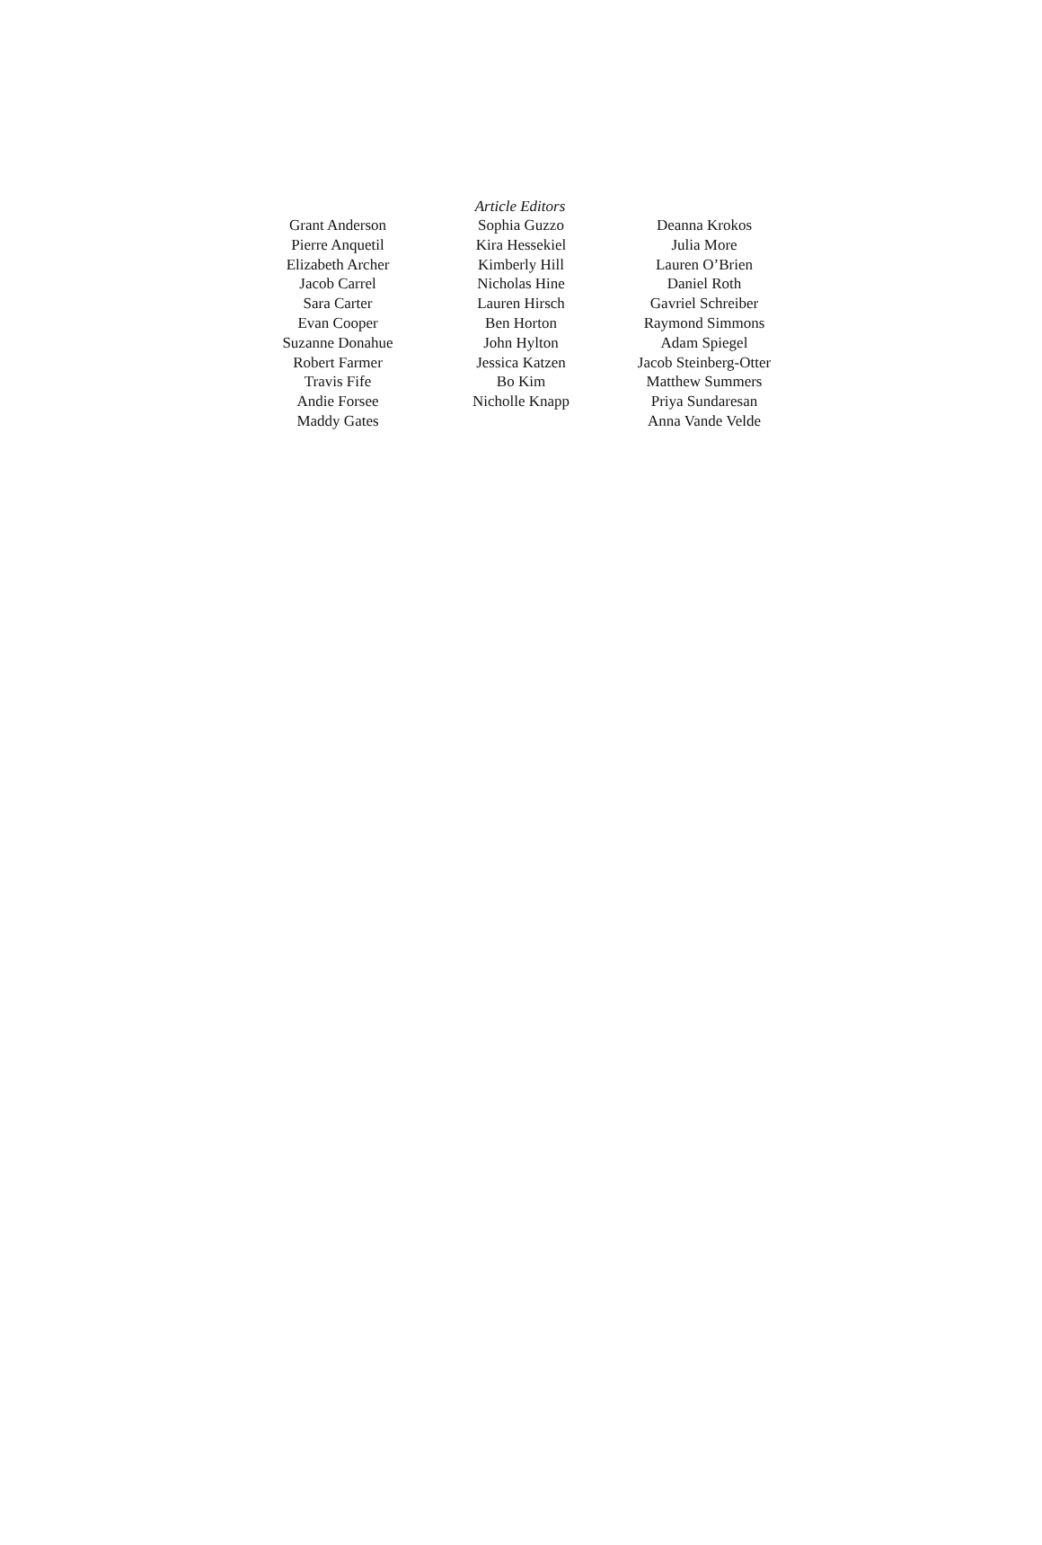Article Editors
Grant Anderson
Pierre Anquetil
Elizabeth Archer
Jacob Carrel
Sara Carter
Evan Cooper
Suzanne Donahue
Robert Farmer
Travis Fife
Andie Forsee
Maddy Gates
Sophia Guzzo
Kira Hessekiel
Kimberly Hill
Nicholas Hine
Lauren Hirsch
Ben Horton
John Hylton
Jessica Katzen
Bo Kim
Nicholle Knapp
Deanna Krokos
Julia More
Lauren O’Brien
Daniel Roth
Gavriel Schreiber
Raymond Simmons
Adam Spiegel
Jacob Steinberg-Otter
Matthew Summers
Priya Sundaresan
Anna Vande Velde